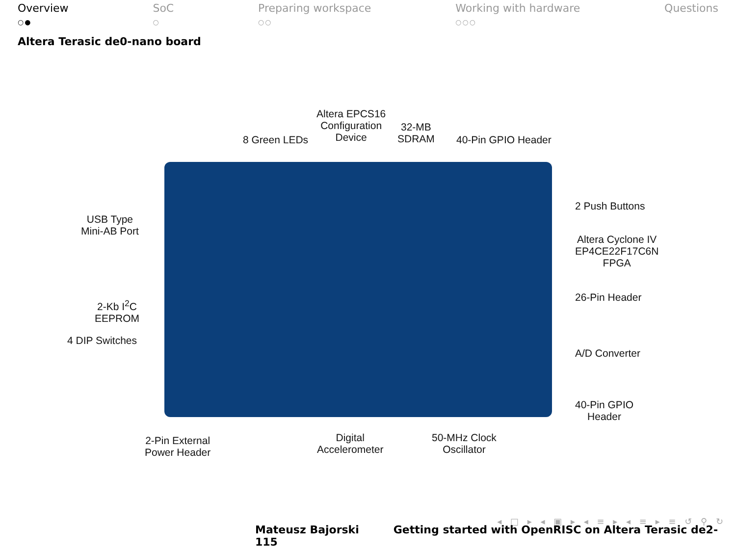Overview
○●
SoC
○
Preparing workspace
○○
Working with hardware
○○○
Questions
Altera Terasic de0-nano board
Altera EPCS16
Configuration
Device
8 Green LEDs
32-MB
SDRAM
40-Pin GPIO Header
2 Push Buttons
USB Type
Mini-AB Port
Altera Cyclone IV
EP4CE22F17C6N
FPGA
26-Pin Header
2-Kb I<sup>2</sup>C
EEPROM
4 DIP Switches
A/D Converter
40-Pin GPIO
Header
2-Pin External
Power Header
Digital
Accelerometer
50-MHz Clock
Oscillator
◂ □ ▸ ◂ ▣ ▸ ◂ ≡ ▸ ◂ ≡ ▸ ≡ ↺ ⚲ ↻
Mateusz Bajorski Getting started with OpenRISC on Altera Terasic de2-115